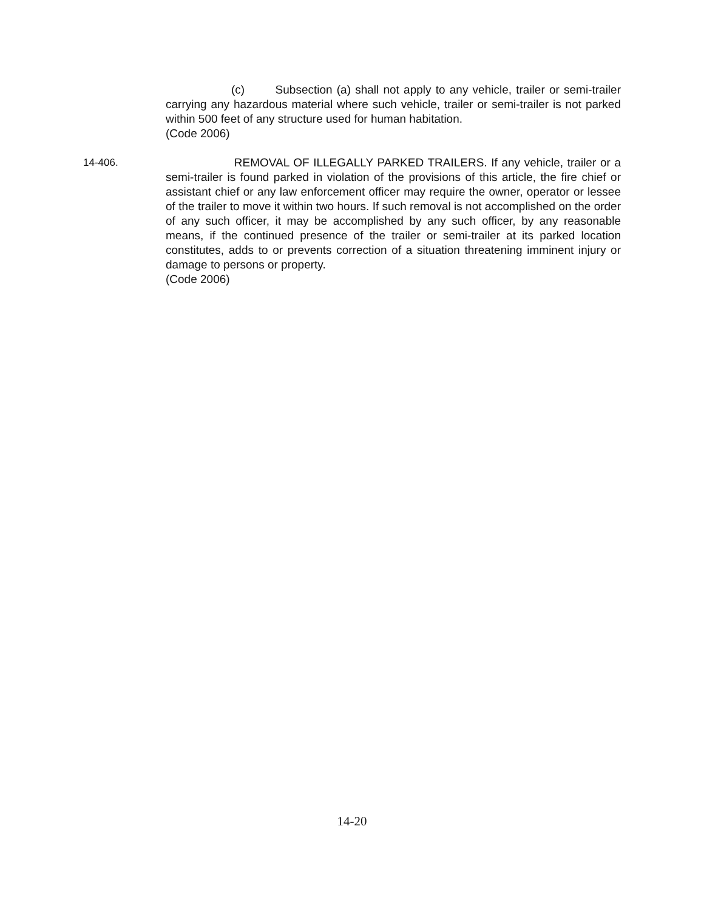(c) Subsection (a) shall not apply to any vehicle, trailer or semi-trailer carrying any hazardous material where such vehicle, trailer or semi-trailer is not parked within 500 feet of any structure used for human habitation.
(Code 2006)
14-406. REMOVAL OF ILLEGALLY PARKED TRAILERS. If any vehicle, trailer or a semi-trailer is found parked in violation of the provisions of this article, the fire chief or assistant chief or any law enforcement officer may require the owner, operator or lessee of the trailer to move it within two hours. If such removal is not accomplished on the order of any such officer, it may be accomplished by any such officer, by any reasonable means, if the continued presence of the trailer or semi-trailer at its parked location constitutes, adds to or prevents correction of a situation threatening imminent injury or damage to persons or property.
(Code 2006)
14-20